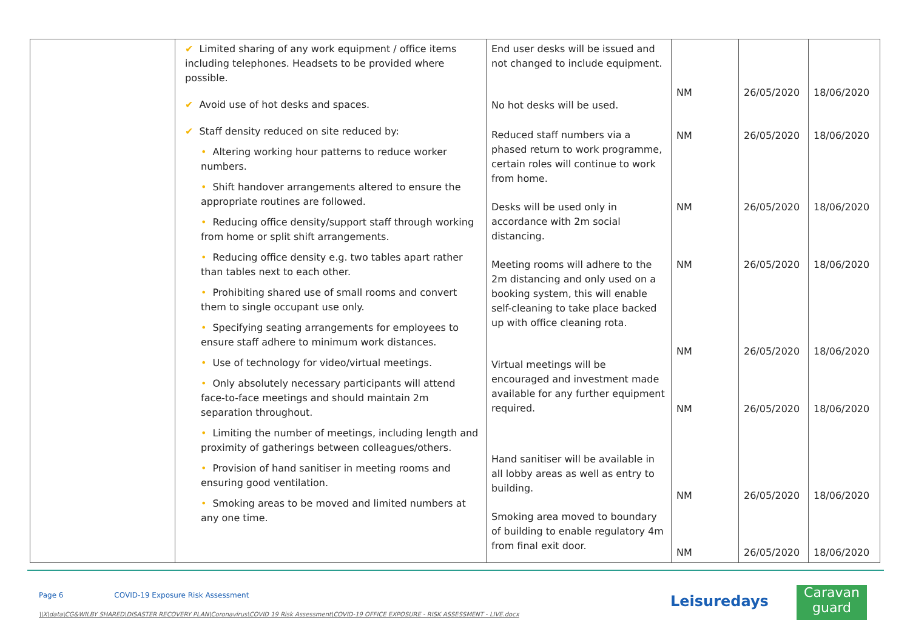| | ✔ Limited sharing of any work equipment / office items including telephones. Headsets to be provided where possible. ✔ Avoid use of hot desks and spaces. ✔ Staff density reduced on site reduced by: • Altering working hour patterns to reduce worker numbers. • Shift handover arrangements altered to ensure the appropriate routines are followed. • Reducing office density/support staff through working from home or split shift arrangements. • Reducing office density e.g. two tables apart rather than tables next to each other. • Prohibiting shared use of small rooms and convert them to single occupant use only. • Specifying seating arrangements for employees to ensure staff adhere to minimum work distances. • Use of technology for video/virtual meetings. • Only absolutely necessary participants will attend face-to-face meetings and should maintain 2m separation throughout. • Limiting the number of meetings, including length and proximity of gatherings between colleagues/others. • Provision of hand sanitiser in meeting rooms and ensuring good ventilation. • Smoking areas to be moved and limited numbers at any one time. | End user desks will be issued and not changed to include equipment. No hot desks will be used. Reduced staff numbers via a phased return to work programme, certain roles will continue to work from home. Desks will be used only in accordance with 2m social distancing. Meeting rooms will adhere to the 2m distancing and only used on a booking system, this will enable self-cleaning to take place backed up with office cleaning rota. Virtual meetings will be encouraged and investment made available for any further equipment required. Hand sanitiser will be available in all lobby areas as well as entry to building. Smoking area moved to boundary of building to enable regulatory 4m from final exit door. | NM NM NM NM NM NM NM NM | 26/05/2020 26/05/2020 26/05/2020 26/05/2020 26/05/2020 26/05/2020 26/05/2020 26/05/2020 | 18/06/2020 18/06/2020 18/06/2020 18/06/2020 18/06/2020 18/06/2020 18/06/2020 18/06/2020 |
Page 6 COVID-19 Exposure Risk Assessment
\\X\data\CG&WILBY SHARED\DISASTER RECOVERY PLAN\Coronavirus\COVID 19 Risk Assessment\COVID-19 OFFICE EXPOSURE - RISK ASSESSMENT - LIVE.docx
Leisuredays
Caravan
guard